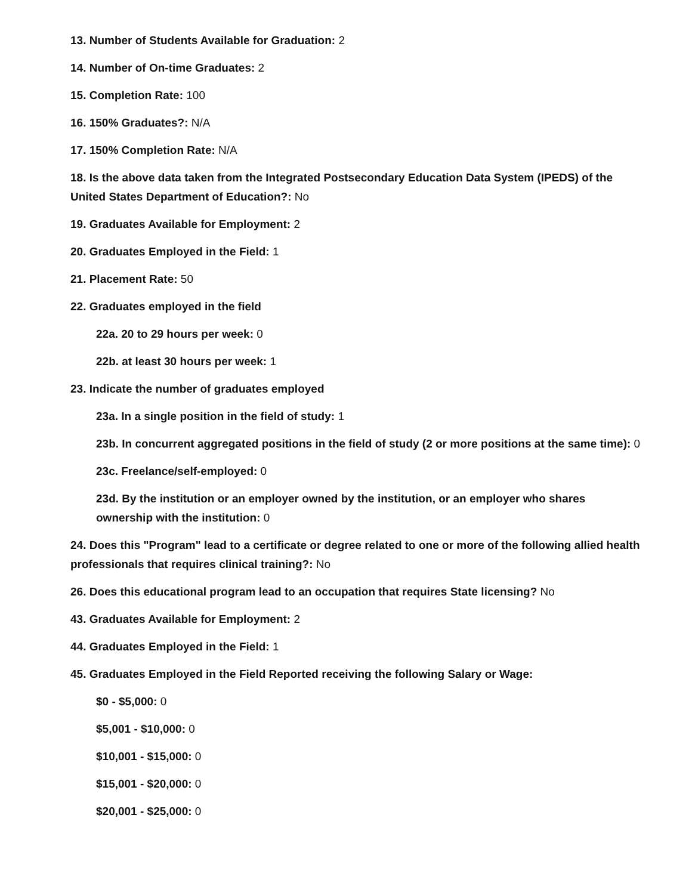13. Number of Students Available for Graduation: 2
14. Number of On-time Graduates: 2
15. Completion Rate: 100
16. 150% Graduates?: N/A
17. 150% Completion Rate: N/A
18. Is the above data taken from the Integrated Postsecondary Education Data System (IPEDS) of the United States Department of Education?: No
19. Graduates Available for Employment: 2
20. Graduates Employed in the Field: 1
21. Placement Rate: 50
22. Graduates employed in the field
22a. 20 to 29 hours per week: 0
22b. at least 30 hours per week: 1
23. Indicate the number of graduates employed
23a. In a single position in the field of study: 1
23b. In concurrent aggregated positions in the field of study (2 or more positions at the same time): 0
23c. Freelance/self-employed: 0
23d. By the institution or an employer owned by the institution, or an employer who shares ownership with the institution: 0
24. Does this "Program" lead to a certificate or degree related to one or more of the following allied health professionals that requires clinical training?: No
26. Does this educational program lead to an occupation that requires State licensing? No
43. Graduates Available for Employment: 2
44. Graduates Employed in the Field: 1
45. Graduates Employed in the Field Reported receiving the following Salary or Wage:
$0 - $5,000: 0
$5,001 - $10,000: 0
$10,001 - $15,000: 0
$15,001 - $20,000: 0
$20,001 - $25,000: 0